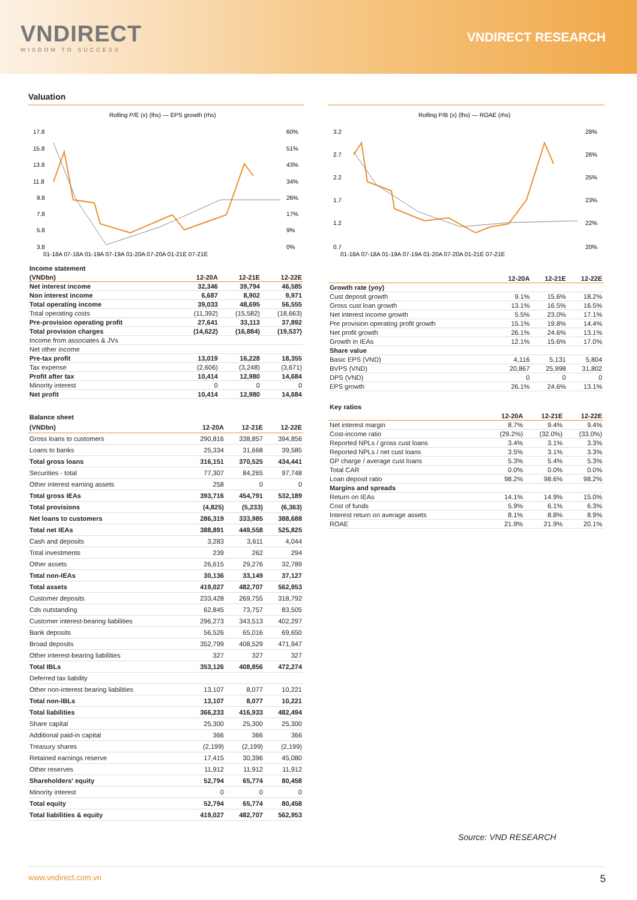VNDIRECT
WISDOM TO SUCCESS
VNDIRECT RESEARCH
Valuation
Rolling P/E (x) (lhs) — EPS growth (rhs)
17.8
15.8
13.8
11.8
9.8
7.8
5.8
3.8
60%
51%
43%
34%
26%
17%
9%
0%
01-18A 07-18A 01-19A 07-19A 01-20A 07-20A 01-21E 07-21E
Rolling P/B (x) (lhs) — ROAE (rhs)
3.2
2.7
2.2
1.7
1.2
0.7
28%
26%
25%
23%
22%
20%
01-18A 07-18A 01-19A 07-19A 01-20A 07-20A 01-21E 07-21E
Income statement
| (VNDbn) | 12-20A | 12-21E | 12-22E |
| --- | --- | --- | --- |
| Net interest income | 32,346 | 39,794 | 46,585 |
| Non interest income | 6,687 | 8,902 | 9,971 |
| Total operating income | 39,033 | 48,695 | 56,555 |
| Total operating costs | (11,392) | (15,582) | (18,663) |
| Pre-provision operating profit | 27,641 | 33,113 | 37,892 |
| Total provision charges | (14,622) | (16,884) | (19,537) |
| Income from associates & JVs | | | |
| Net other income | | | |
| Pre-tax profit | 13,019 | 16,228 | 18,355 |
| Tax expense | (2,606) | (3,248) | (3,671) |
| Profit after tax | 10,414 | 12,980 | 14,684 |
| Minority interest | 0 | 0 | 0 |
| Net profit | 10,414 | 12,980 | 14,684 |
Balance sheet
| (VNDbn) | 12-20A | 12-21E | 12-22E |
| --- | --- | --- | --- |
| Gross loans to customers | 290,816 | 338,857 | 394,856 |
| Loans to banks | 25,334 | 31,668 | 39,585 |
| Total gross loans | 316,151 | 370,525 | 434,441 |
| Securities - total | 77,307 | 84,265 | 97,748 |
| Other interest earning assets | 258 | 0 | 0 |
| Total gross IEAs | 393,716 | 454,791 | 532,189 |
| Total provisions | (4,825) | (5,233) | (6,363) |
| Net loans to customers | 286,319 | 333,985 | 388,688 |
| Total net IEAs | 388,891 | 449,558 | 525,825 |
| Cash and deposits | 3,283 | 3,611 | 4,044 |
| Total investments | 239 | 262 | 294 |
| Other assets | 26,615 | 29,276 | 32,789 |
| Total non-IEAs | 30,136 | 33,149 | 37,127 |
| Total assets | 419,027 | 482,707 | 562,953 |
| Customer deposits | 233,428 | 269,755 | 318,792 |
| Cds outstanding | 62,845 | 73,757 | 83,505 |
| Customer interest-bearing liabilities | 296,273 | 343,513 | 402,297 |
| Bank deposits | 56,526 | 65,016 | 69,650 |
| Broad deposits | 352,799 | 408,529 | 471,947 |
| Other interest-bearing liabilities | 327 | 327 | 327 |
| Total IBLs | 353,126 | 408,856 | 472,274 |
| Deferred tax liability | | | |
| Other non-interest bearing liabilities | 13,107 | 8,077 | 10,221 |
| Total non-IBLs | 13,107 | 8,077 | 10,221 |
| Total liabilities | 366,233 | 416,933 | 482,494 |
| Share capital | 25,300 | 25,300 | 25,300 |
| Additional paid-in capital | 366 | 366 | 366 |
| Treasury shares | (2,199) | (2,199) | (2,199) |
| Retained earnings reserve | 17,415 | 30,396 | 45,080 |
| Other reserves | 11,912 | 11,912 | 11,912 |
| Shareholders' equity | 52,794 | 65,774 | 80,458 |
| Minority interest | 0 | 0 | 0 |
| Total equity | 52,794 | 65,774 | 80,458 |
| Total liabilities & equity | 419,027 | 482,707 | 562,953 |
| | 12-20A | 12-21E | 12-22E |
| --- | --- | --- | --- |
| Growth rate (yoy) | | | |
| Cust deposit growth | 9.1% | 15.6% | 18.2% |
| Gross cust loan growth | 13.1% | 16.5% | 16.5% |
| Net interest income growth | 5.5% | 23.0% | 17.1% |
| Pre provision operating profit growth | 15.1% | 19.8% | 14.4% |
| Net profit growth | 26.1% | 24.6% | 13.1% |
| Growth in IEAs | 12.1% | 15.6% | 17.0% |
| Share value | | | |
| Basic EPS (VND) | 4,116 | 5,131 | 5,804 |
| BVPS (VND) | 20,867 | 25,998 | 31,802 |
| DPS (VND) | 0 | 0 | 0 |
| EPS growth | 26.1% | 24.6% | 13.1% |
Key ratios
| | 12-20A | 12-21E | 12-22E |
| --- | --- | --- | --- |
| Net interest margin | 8.7% | 9.4% | 9.4% |
| Cost-income ratio | (29.2%) | (32.0%) | (33.0%) |
| Reported NPLs / gross cust loans | 3.4% | 3.1% | 3.3% |
| Reported NPLs / net cust loans | 3.5% | 3.1% | 3.3% |
| GP charge / average cust loans | 5.3% | 5.4% | 5.3% |
| Total CAR | 0.0% | 0.0% | 0.0% |
| Loan deposit ratio | 98.2% | 98.6% | 98.2% |
| Margins and spreads | | | |
| Return on IEAs | 14.1% | 14.9% | 15.0% |
| Cost of funds | 5.9% | 6.1% | 6.3% |
| Interest return on average assets | 8.1% | 8.8% | 8.9% |
| ROAE | 21.9% | 21.9% | 20.1% |
Source: VND RESEARCH
www.vndirect.com.vn 5